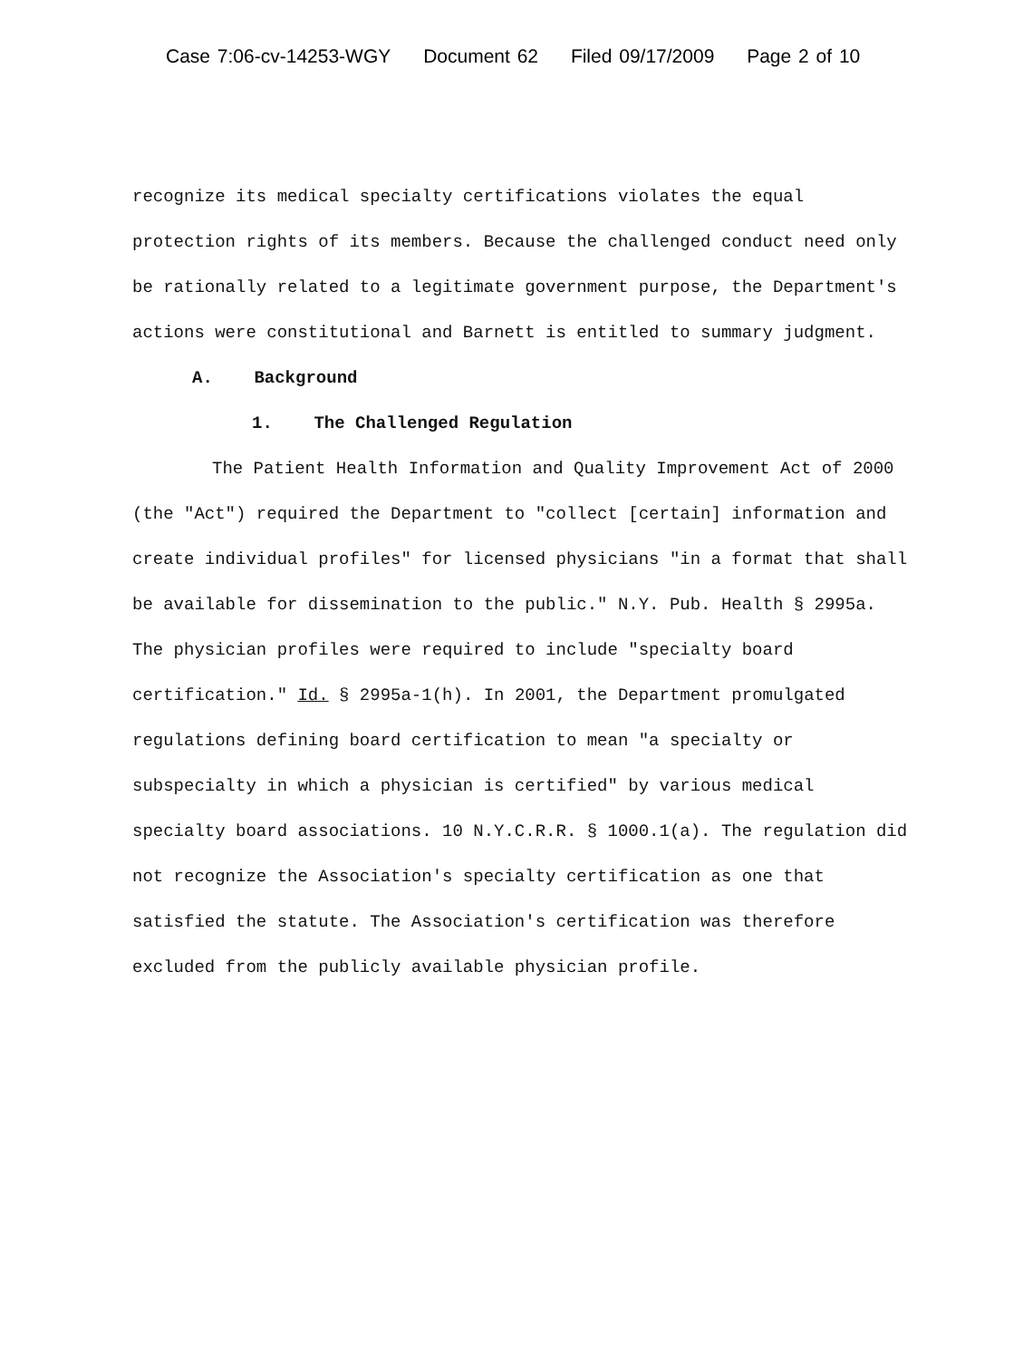Case 7:06-cv-14253-WGY Document 62 Filed 09/17/2009 Page 2 of 10
recognize its medical specialty certifications violates the equal protection rights of its members. Because the challenged conduct need only be rationally related to a legitimate government purpose, the Department's actions were constitutional and Barnett is entitled to summary judgment.
A. Background
1. The Challenged Regulation
The Patient Health Information and Quality Improvement Act of 2000 (the "Act") required the Department to "collect [certain] information and create individual profiles" for licensed physicians "in a format that shall be available for dissemination to the public." N.Y. Pub. Health § 2995a. The physician profiles were required to include "specialty board certification." Id. § 2995a-1(h). In 2001, the Department promulgated regulations defining board certification to mean "a specialty or subspecialty in which a physician is certified" by various medical specialty board associations. 10 N.Y.C.R.R. § 1000.1(a). The regulation did not recognize the Association's specialty certification as one that satisfied the statute. The Association's certification was therefore excluded from the publicly available physician profile.